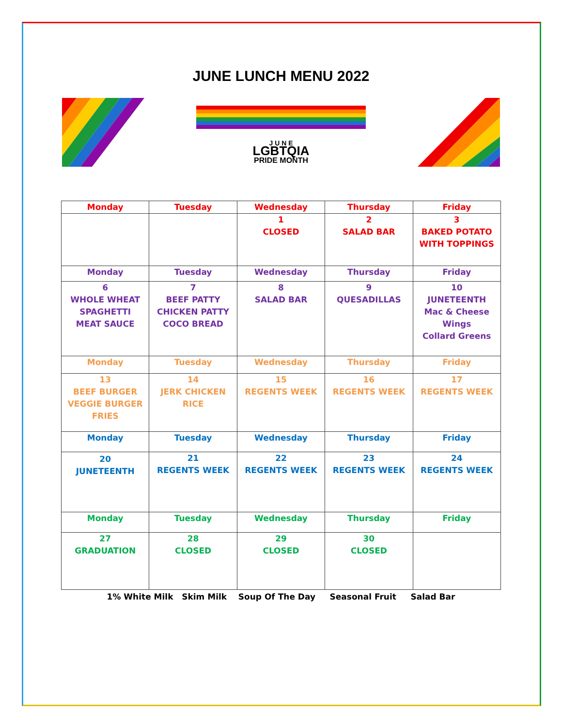JUNE LUNCH MENU 2022
J U N E
LGBTQIA
PRIDE MONTH
| Monday | Tuesday | Wednesday | Thursday | Friday |
| --- | --- | --- | --- | --- |
| | | 1 CLOSED | 2 SALAD BAR | 3 BAKED POTATO WITH TOPPINGS |
| Monday | Tuesday | Wednesday | Thursday | Friday |
| 6 WHOLE WHEAT SPAGHETTI MEAT SAUCE | 7 BEEF PATTY CHICKEN PATTY COCO BREAD | 8 SALAD BAR | 9 QUESADILLAS | 10 JUNETEENTH Mac & Cheese Wings Collard Greens |
| Monday | Tuesday | Wednesday | Thursday | Friday |
| 13 BEEF BURGER VEGGIE BURGER FRIES | 14 JERK CHICKEN RICE | 15 REGENTS WEEK | 16 REGENTS WEEK | 17 REGENTS WEEK |
| Monday | Tuesday | Wednesday | Thursday | Friday |
| 20 JUNETEENTH | 21 REGENTS WEEK | 22 REGENTS WEEK | 23 REGENTS WEEK | 24 REGENTS WEEK |
| Monday | Tuesday | Wednesday | Thursday | Friday |
| 27 GRADUATION | 28 CLOSED | 29 CLOSED | 30 CLOSED | |
1% White Milk Skim Milk Soup Of The Day Seasonal Fruit Salad Bar